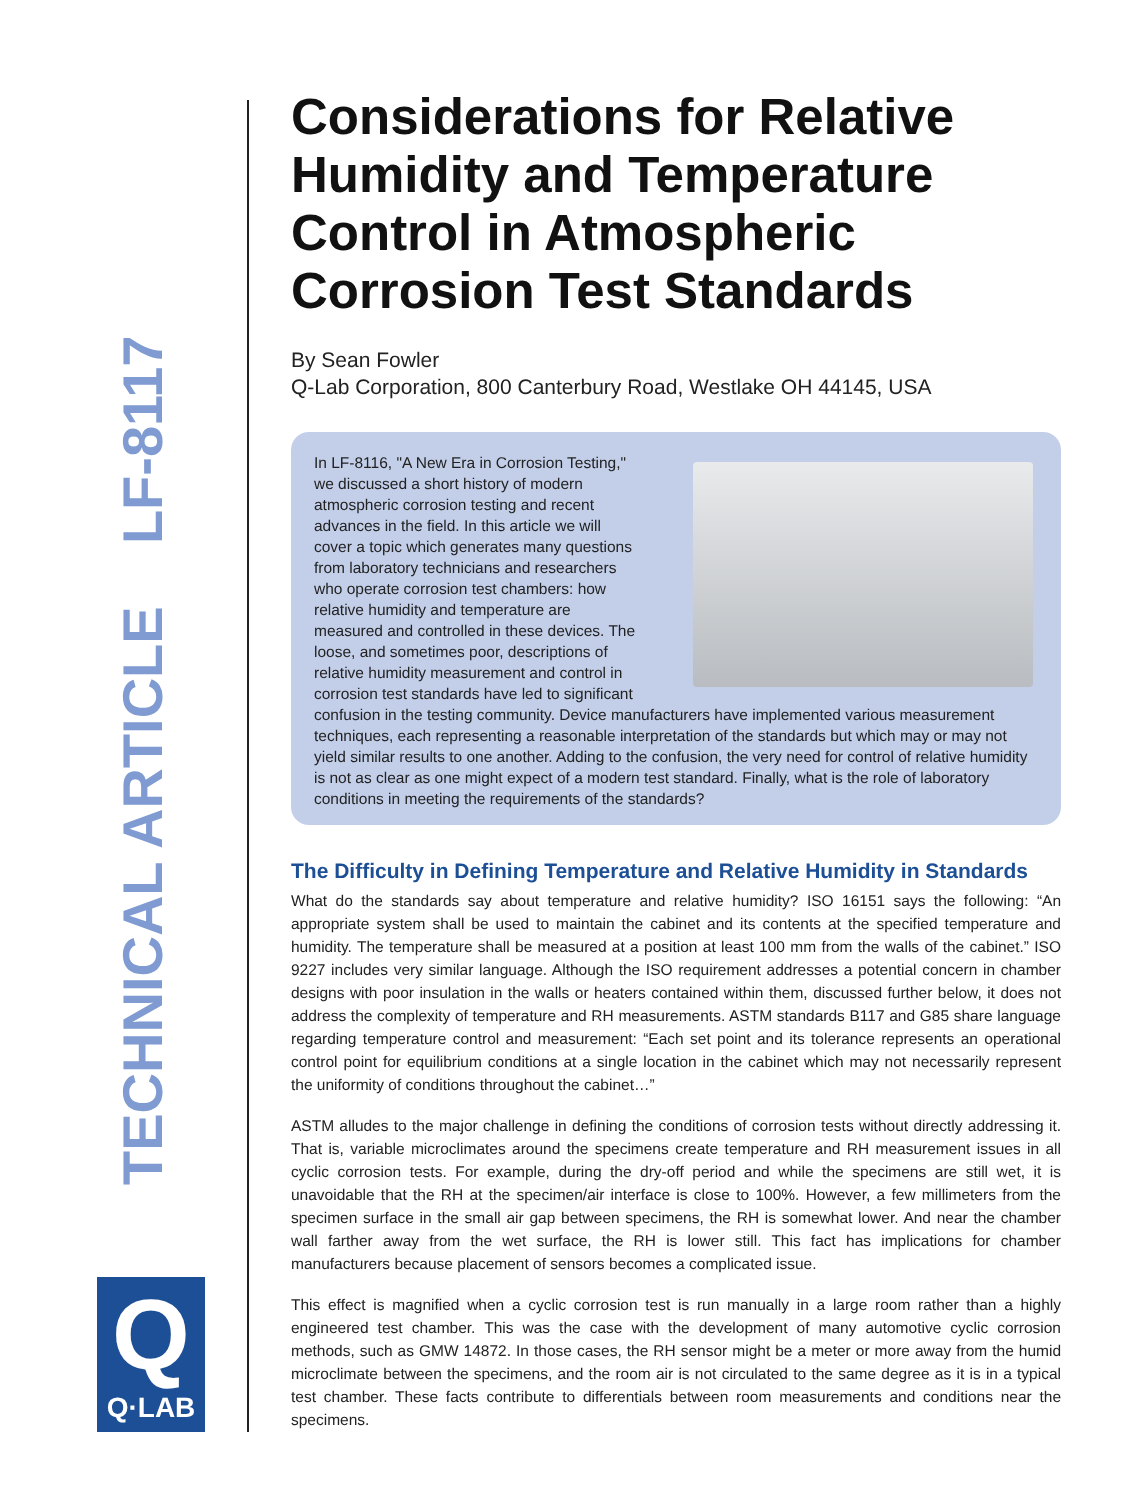TECHNICAL ARTICLE LF-8117
Q
Q·LAB
Considerations for Relative Humidity and Temperature Control in Atmospheric Corrosion Test Standards
By Sean Fowler
Q-Lab Corporation, 800 Canterbury Road, Westlake OH 44145, USA
In LF-8116, "A New Era in Corrosion Testing," we discussed a short history of modern atmospheric corrosion testing and recent advances in the field. In this article we will cover a topic which generates many questions from laboratory technicians and researchers who operate corrosion test chambers: how relative humidity and temperature are measured and controlled in these devices. The loose, and sometimes poor, descriptions of relative humidity measurement and control in corrosion test standards have led to significant confusion in the testing community. Device manufacturers have implemented various measurement techniques, each representing a reasonable interpretation of the standards but which may or may not yield similar results to one another. Adding to the confusion, the very need for control of relative humidity is not as clear as one might expect of a modern test standard. Finally, what is the role of laboratory conditions in meeting the requirements of the standards?
The Difficulty in Defining Temperature and Relative Humidity in Standards
What do the standards say about temperature and relative humidity? ISO 16151 says the following: “An appropriate system shall be used to maintain the cabinet and its contents at the specified temperature and humidity. The temperature shall be measured at a position at least 100 mm from the walls of the cabinet.” ISO 9227 includes very similar language. Although the ISO requirement addresses a potential concern in chamber designs with poor insulation in the walls or heaters contained within them, discussed further below, it does not address the complexity of temperature and RH measurements. ASTM standards B117 and G85 share language regarding temperature control and measurement: “Each set point and its tolerance represents an operational control point for equilibrium conditions at a single location in the cabinet which may not necessarily represent the uniformity of conditions throughout the cabinet…”
ASTM alludes to the major challenge in defining the conditions of corrosion tests without directly addressing it. That is, variable microclimates around the specimens create temperature and RH measurement issues in all cyclic corrosion tests. For example, during the dry-off period and while the specimens are still wet, it is unavoidable that the RH at the specimen/air interface is close to 100%. However, a few millimeters from the specimen surface in the small air gap between specimens, the RH is somewhat lower. And near the chamber wall farther away from the wet surface, the RH is lower still. This fact has implications for chamber manufacturers because placement of sensors becomes a complicated issue.
This effect is magnified when a cyclic corrosion test is run manually in a large room rather than a highly engineered test chamber. This was the case with the development of many automotive cyclic corrosion methods, such as GMW 14872. In those cases, the RH sensor might be a meter or more away from the humid microclimate between the specimens, and the room air is not circulated to the same degree as it is in a typical test chamber. These facts contribute to differentials between room measurements and conditions near the specimens.